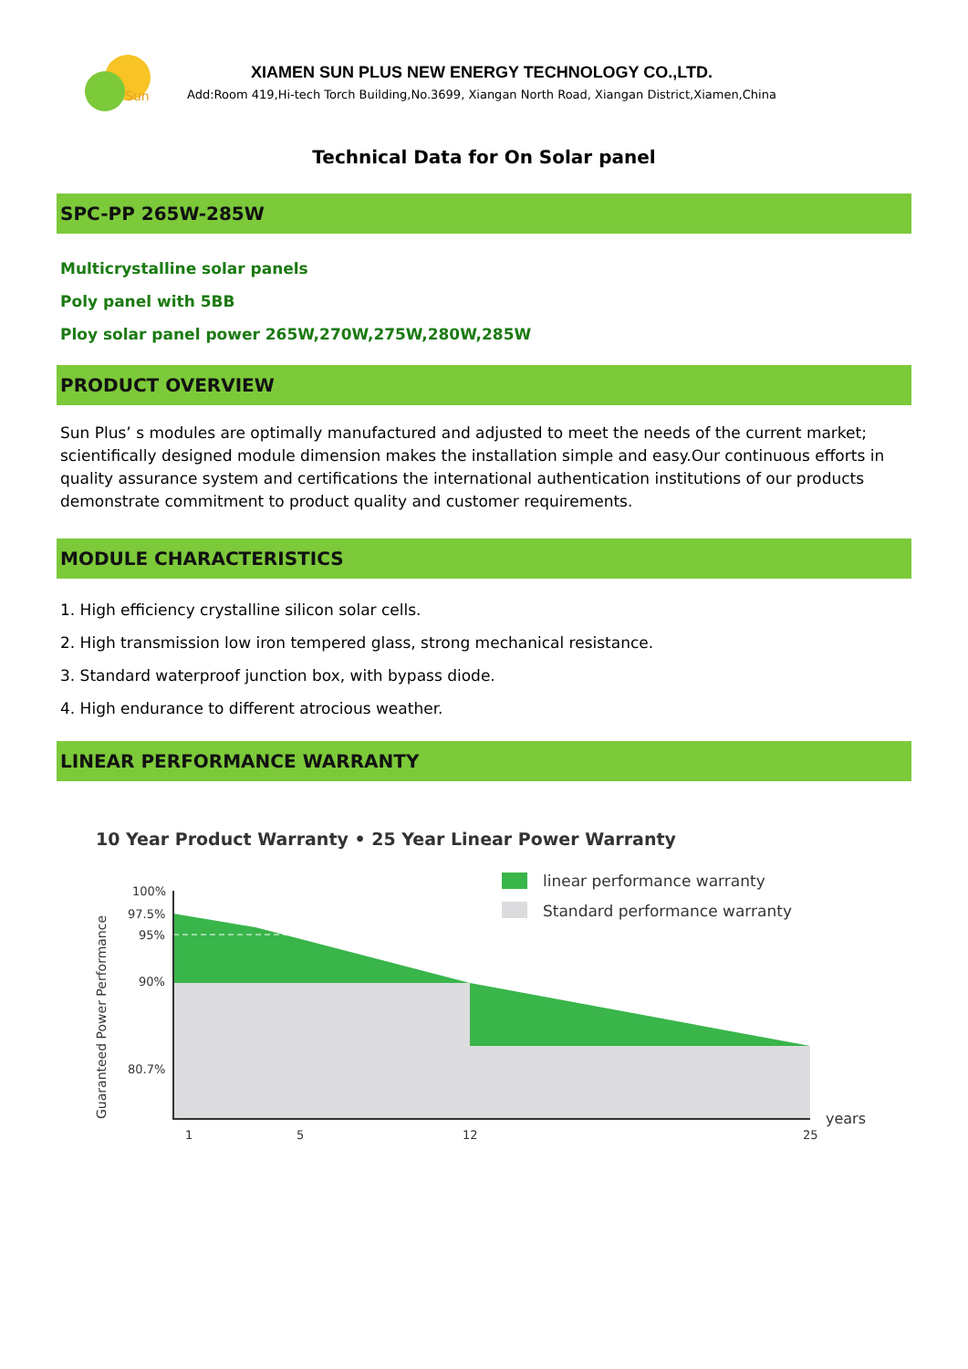Sun
XIAMEN SUN PLUS NEW ENERGY TECHNOLOGY CO.,LTD.
Add:Room 419,Hi-tech Torch Building,No.3699, Xiangan North Road, Xiangan District,Xiamen,China
Technical Data for On Solar panel
SPC-PP 265W-285W
Multicrystalline solar panels
Poly panel with 5BB
Ploy solar panel power 265W,270W,275W,280W,285W
PRODUCT OVERVIEW
Sun Plus’ s modules are optimally manufactured and adjusted to meet the needs of the current market; scientifically designed module dimension makes the installation simple and easy.Our continuous efforts in quality assurance system and certifications the international authentication institutions of our products demonstrate commitment to product quality and customer requirements.
MODULE CHARACTERISTICS
1. High efficiency crystalline silicon solar cells.
2. High transmission low iron tempered glass, strong mechanical resistance.
3. Standard waterproof junction box, with bypass diode.
4. High endurance to different atrocious weather.
LINEAR PERFORMANCE WARRANTY
10 Year Product Warranty • 25 Year Linear Power Warranty
100%
97.5%
95%
90%
80.7%
1
5
12
25
years
Guaranteed Power Performance
linear performance warranty
Standard performance warranty